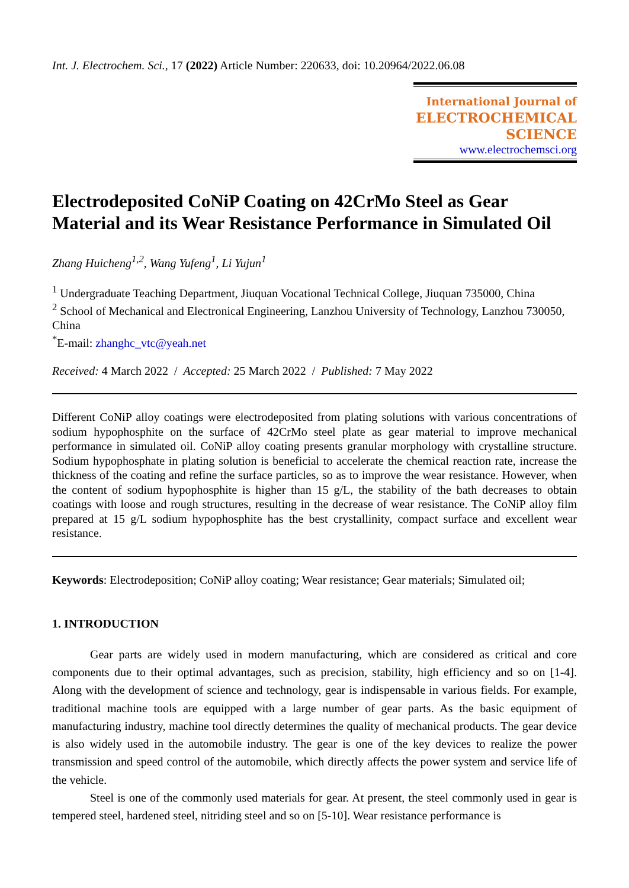Int. J. Electrochem. Sci., 17 (2022) Article Number: 220633, doi: 10.20964/2022.06.08
International Journal of
ELECTROCHEMICAL
SCIENCE
www.electrochemsci.org
Electrodeposited CoNiP Coating on 42CrMo Steel as Gear Material and its Wear Resistance Performance in Simulated Oil
Zhang Huicheng<sup>1,2</sup>, Wang Yufeng<sup>1</sup>, Li Yujun<sup>1</sup>
<sup>1</sup> Undergraduate Teaching Department, Jiuquan Vocational Technical College, Jiuquan 735000, China
<sup>2</sup> School of Mechanical and Electronical Engineering, Lanzhou University of Technology, Lanzhou 730050, China
<sup>*</sup> E-mail: zhanghc_vtc@yeah.net
Received: 4 March 2022 / Accepted: 25 March 2022 / Published: 7 May 2022
Different CoNiP alloy coatings were electrodeposited from plating solutions with various concentrations of sodium hypophosphite on the surface of 42CrMo steel plate as gear material to improve mechanical performance in simulated oil. CoNiP alloy coating presents granular morphology with crystalline structure. Sodium hypophosphate in plating solution is beneficial to accelerate the chemical reaction rate, increase the thickness of the coating and refine the surface particles, so as to improve the wear resistance. However, when the content of sodium hypophosphite is higher than 15 g/L, the stability of the bath decreases to obtain coatings with loose and rough structures, resulting in the decrease of wear resistance. The CoNiP alloy film prepared at 15 g/L sodium hypophosphite has the best crystallinity, compact surface and excellent wear resistance.
Keywords: Electrodeposition; CoNiP alloy coating; Wear resistance; Gear materials; Simulated oil;
1. INTRODUCTION
Gear parts are widely used in modern manufacturing, which are considered as critical and core components due to their optimal advantages, such as precision, stability, high efficiency and so on [1-4]. Along with the development of science and technology, gear is indispensable in various fields. For example, traditional machine tools are equipped with a large number of gear parts. As the basic equipment of manufacturing industry, machine tool directly determines the quality of mechanical products. The gear device is also widely used in the automobile industry. The gear is one of the key devices to realize the power transmission and speed control of the automobile, which directly affects the power system and service life of the vehicle.
Steel is one of the commonly used materials for gear. At present, the steel commonly used in gear is tempered steel, hardened steel, nitriding steel and so on [5-10]. Wear resistance performance is